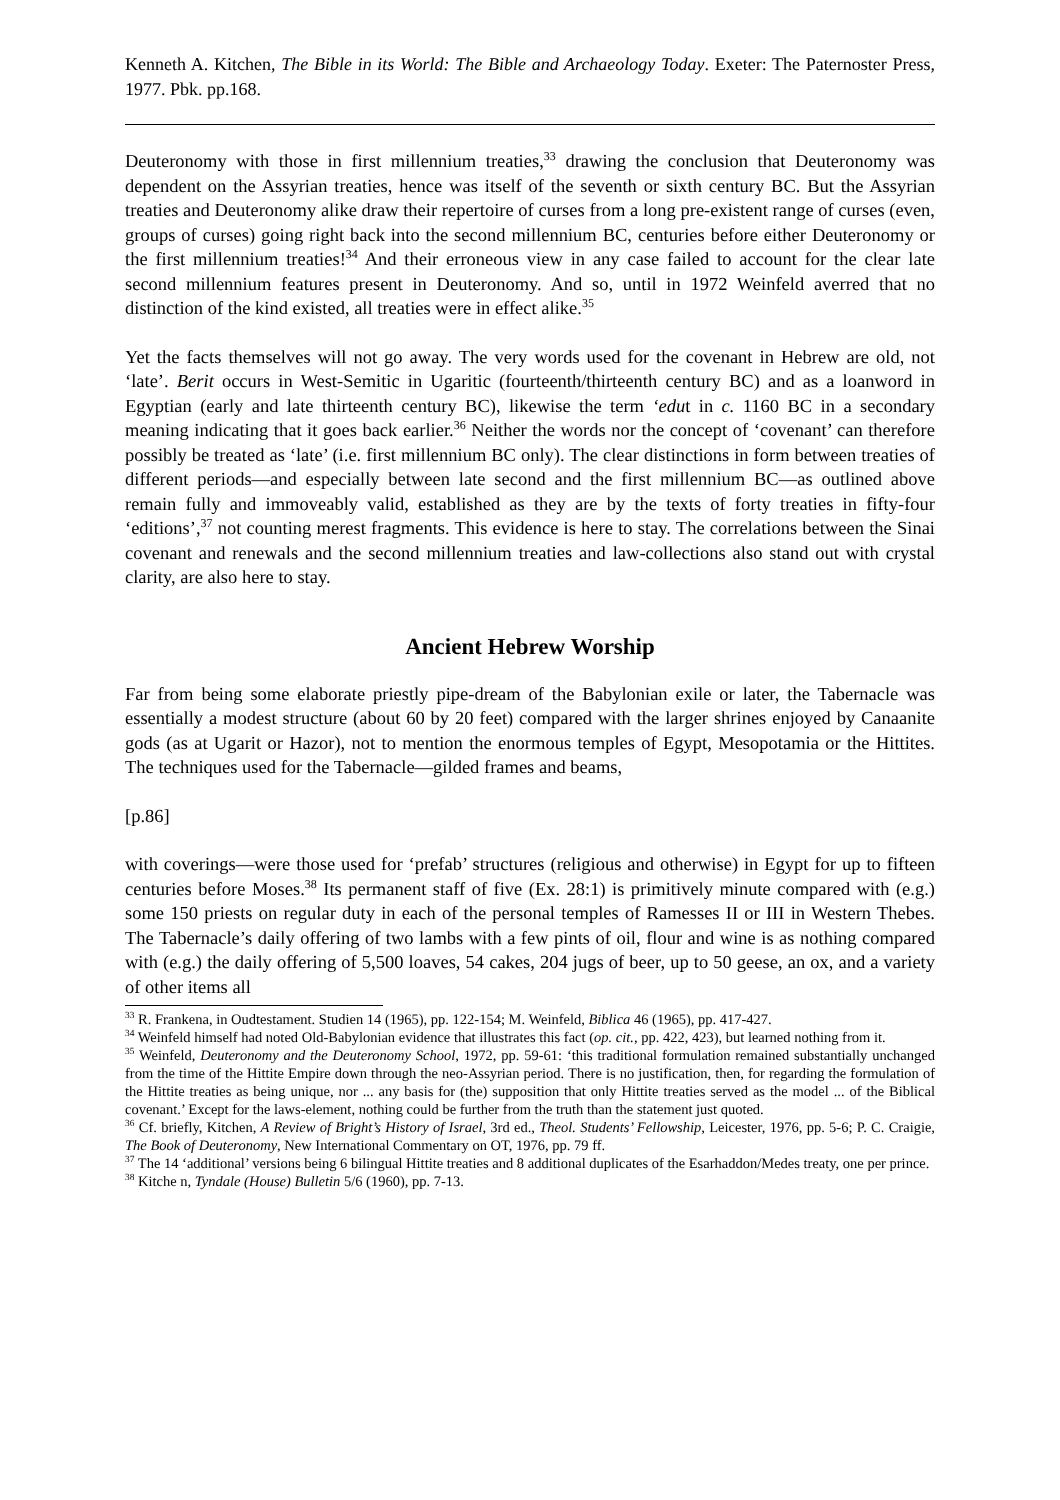Kenneth A. Kitchen, The Bible in its World: The Bible and Archaeology Today. Exeter: The Paternoster Press, 1977. Pbk. pp.168.
Deuteronomy with those in first millennium treaties,<sup>33</sup> drawing the conclusion that Deuteronomy was dependent on the Assyrian treaties, hence was itself of the seventh or sixth century BC. But the Assyrian treaties and Deuteronomy alike draw their repertoire of curses from a long pre-existent range of curses (even, groups of curses) going right back into the second millennium BC, centuries before either Deuteronomy or the first millennium treaties!<sup>34</sup> And their erroneous view in any case failed to account for the clear late second millennium features present in Deuteronomy. And so, until in 1972 Weinfeld averred that no distinction of the kind existed, all treaties were in effect alike.<sup>35</sup>
Yet the facts themselves will not go away. The very words used for the covenant in Hebrew are old, not ‘late’. Berit occurs in West-Semitic in Ugaritic (fourteenth/thirteenth century BC) and as a loanword in Egyptian (early and late thirteenth century BC), likewise the term ‘edut in c. 1160 BC in a secondary meaning indicating that it goes back earlier.<sup>36</sup> Neither the words nor the concept of ‘covenant’ can therefore possibly be treated as ‘late’ (i.e. first millennium BC only). The clear distinctions in form between treaties of different periods―and especially between late second and the first millennium BC―as outlined above remain fully and immoveably valid, established as they are by the texts of forty treaties in fifty-four ‘editions’,<sup>37</sup> not counting merest fragments. This evidence is here to stay. The correlations between the Sinai covenant and renewals and the second millennium treaties and law-collections also stand out with crystal clarity, are also here to stay.
Ancient Hebrew Worship
Far from being some elaborate priestly pipe-dream of the Babylonian exile or later, the Tabernacle was essentially a modest structure (about 60 by 20 feet) compared with the larger shrines enjoyed by Canaanite gods (as at Ugarit or Hazor), not to mention the enormous temples of Egypt, Mesopotamia or the Hittites. The techniques used for the Tabernacle―gilded frames and beams,
[p.86]
with coverings―were those used for ‘prefab’ structures (religious and otherwise) in Egypt for up to fifteen centuries before Moses.<sup>38</sup> Its permanent staff of five (Ex. 28:1) is primitively minute compared with (e.g.) some 150 priests on regular duty in each of the personal temples of Ramesses II or III in Western Thebes. The Tabernacle’s daily offering of two lambs with a few pints of oil, flour and wine is as nothing compared with (e.g.) the daily offering of 5,500 loaves, 54 cakes, 204 jugs of beer, up to 50 geese, an ox, and a variety of other items all
<sup>33</sup> R. Frankena, in Oudtestament. Studien 14 (1965), pp. 122-154; M. Weinfeld, Biblica 46 (1965), pp. 417-427.
<sup>34</sup> Weinfeld himself had noted Old-Babylonian evidence that illustrates this fact (op. cit., pp. 422, 423), but learned nothing from it.
<sup>35</sup> Weinfeld, Deuteronomy and the Deuteronomy School, 1972, pp. 59-61: ‘this traditional formulation remained substantially unchanged from the time of the Hittite Empire down through the neo-Assyrian period. There is no justification, then, for regarding the formulation of the Hittite treaties as being unique, nor ... any basis for (the) supposition that only Hittite treaties served as the model ... of the Biblical covenant.’ Except for the laws-element, nothing could be further from the truth than the statement just quoted.
<sup>36</sup> Cf. briefly, Kitchen, A Review of Bright’s History of Israel, 3rd ed., Theol. Students’ Fellowship, Leicester, 1976, pp. 5-6; P. C. Craigie, The Book of Deuteronomy, New International Commentary on OT, 1976, pp. 79 ff.
<sup>37</sup> The 14 ‘additional’ versions being 6 bilingual Hittite treaties and 8 additional duplicates of the Esarhaddon/Medes treaty, one per prince.
<sup>38</sup> Kitche n, Tyndale (House) Bulletin 5/6 (1960), pp. 7-13.